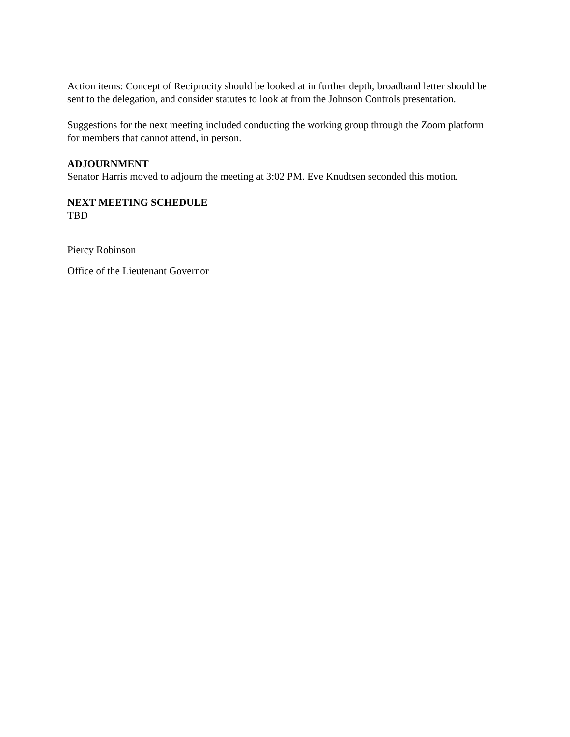Action items: Concept of Reciprocity should be looked at in further depth, broadband letter should be sent to the delegation, and consider statutes to look at from the Johnson Controls presentation.
Suggestions for the next meeting included conducting the working group through the Zoom platform for members that cannot attend, in person.
ADJOURNMENT
Senator Harris moved to adjourn the meeting at 3:02 PM. Eve Knudtsen seconded this motion.
NEXT MEETING SCHEDULE
TBD
Piercy Robinson
Office of the Lieutenant Governor